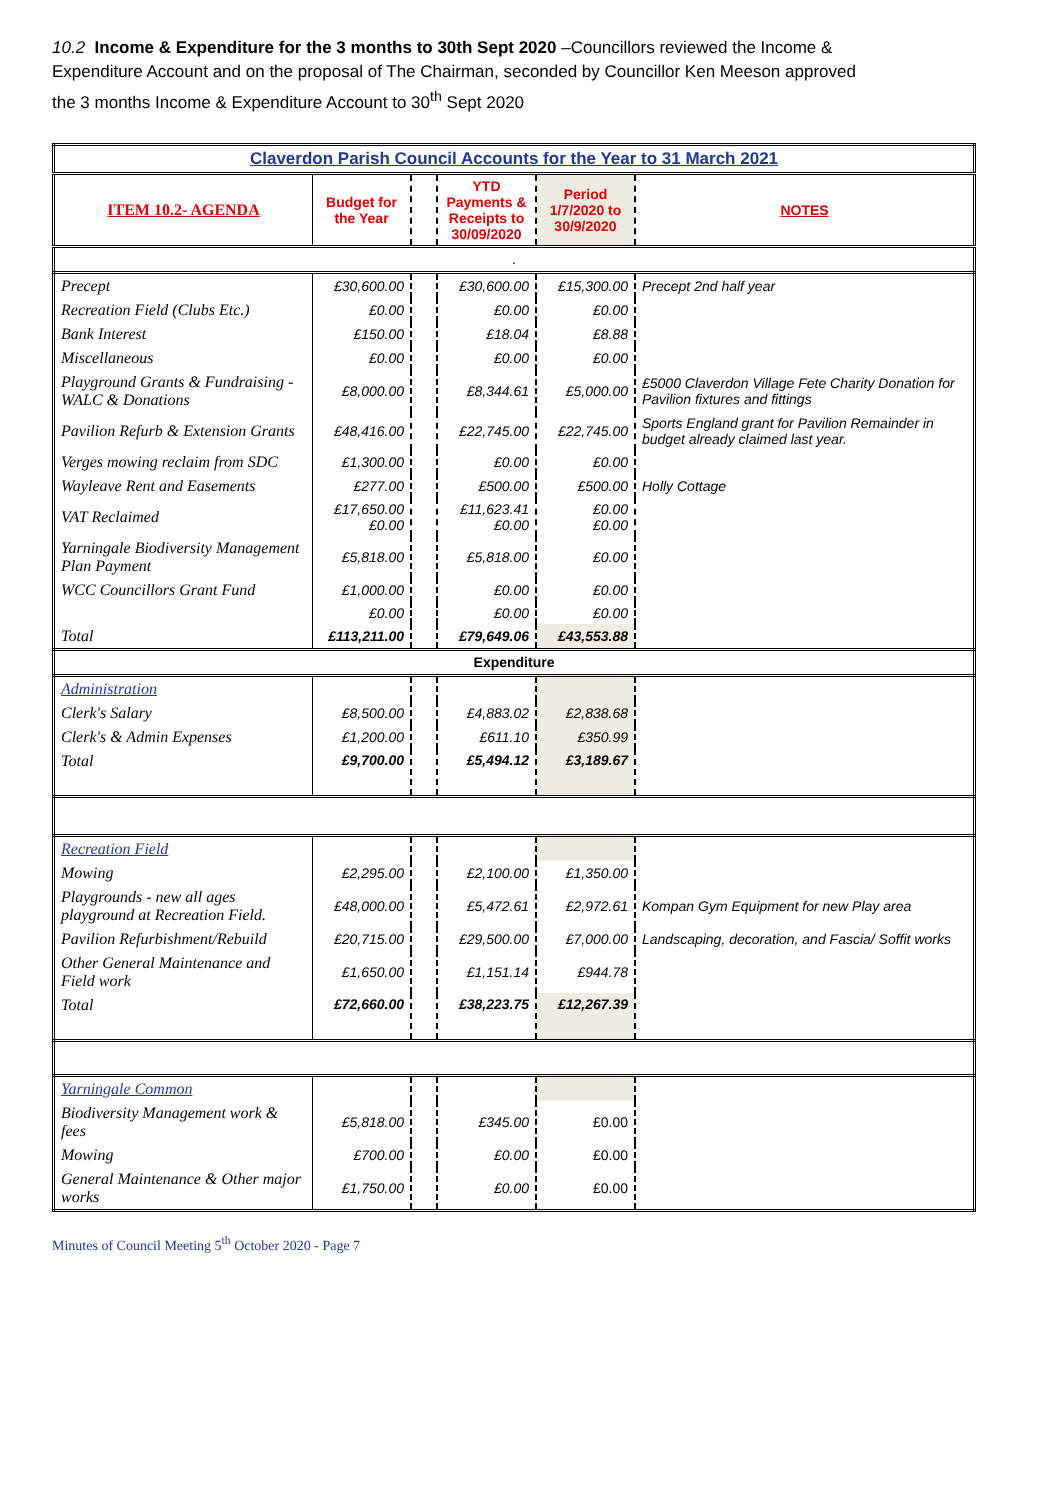10.2 Income & Expenditure for the 3 months to 30th Sept 2020 –Councillors reviewed the Income & Expenditure Account and on the proposal of The Chairman, seconded by Councillor Ken Meeson approved the 3 months Income & Expenditure Account to 30<sup>th</sup> Sept 2020
| Claverdon Parish Council Accounts for the Year to 31 March 2021 | | | | | |
| ITEM 10.2- AGENDA | Budget for the Year | | YTD Payments & Receipts to 30/09/2020 | Period 1/7/2020 to 30/9/2020 | NOTES |
| . | | | | | |
| Precept | £30,600.00 | | £30,600.00 | £15,300.00 | Precept 2nd half year |
| Recreation Field (Clubs Etc.) | £0.00 | | £0.00 | £0.00 | |
| Bank Interest | £150.00 | | £18.04 | £8.88 | |
| Miscellaneous | £0.00 | | £0.00 | £0.00 | |
| Playground Grants & Fundraising - WALC & Donations | £8,000.00 | | £8,344.61 | £5,000.00 | £5000 Claverdon Village Fete Charity Donation for Pavilion fixtures and fittings |
| Pavilion Refurb & Extension Grants | £48,416.00 | | £22,745.00 | £22,745.00 | Sports England grant for Pavilion Remainder in budget already claimed last year. |
| Verges mowing reclaim from SDC | £1,300.00 | | £0.00 | £0.00 | |
| Wayleave Rent and Easements | £277.00 | | £500.00 | £500.00 | Holly Cottage |
| VAT Reclaimed | £17,650.00 £0.00 | | £11,623.41 £0.00 | £0.00 £0.00 | |
| Yarningale Biodiversity Management Plan Payment | £5,818.00 | | £5,818.00 | £0.00 | |
| WCC Councillors Grant Fund | £1,000.00 | | £0.00 | £0.00 | |
| | £0.00 | | £0.00 | £0.00 | |
| Total | £113,211.00 | | £79,649.06 | £43,553.88 | |
| Expenditure | | | | | |
| Administration | | | | | |
| Clerk's Salary | £8,500.00 | | £4,883.02 | £2,838.68 | |
| Clerk's & Admin Expenses | £1,200.00 | | £611.10 | £350.99 | |
| Total | £9,700.00 | | £5,494.12 | £3,189.67 | |
| Recreation Field | | | | | |
| Mowing | £2,295.00 | | £2,100.00 | £1,350.00 | |
| Playgrounds - new all ages playground at Recreation Field. | £48,000.00 | | £5,472.61 | £2,972.61 | Kompan Gym Equipment for new Play area |
| Pavilion Refurbishment/Rebuild | £20,715.00 | | £29,500.00 | £7,000.00 | Landscaping, decoration, and Fascia/ Soffit works |
| Other General Maintenance and Field work | £1,650.00 | | £1,151.14 | £944.78 | |
| Total | £72,660.00 | | £38,223.75 | £12,267.39 | |
| Yarningale Common | | | | | |
| Biodiversity Management work & fees | £5,818.00 | | £345.00 | £0.00 | |
| Mowing | £700.00 | | £0.00 | £0.00 | |
| General Maintenance & Other major works | £1,750.00 | | £0.00 | £0.00 | |
Minutes of Council Meeting 5<sup>th</sup> October 2020 - Page 7